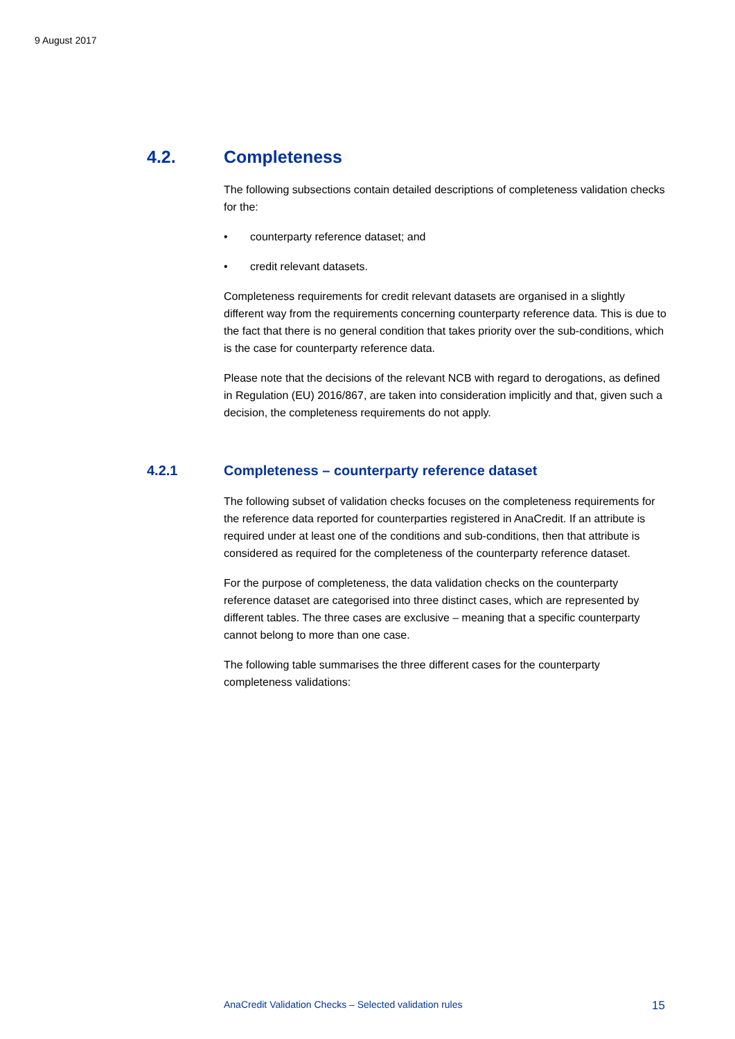9 August 2017
4.2. Completeness
The following subsections contain detailed descriptions of completeness validation checks for the:
• counterparty reference dataset; and
• credit relevant datasets.
Completeness requirements for credit relevant datasets are organised in a slightly different way from the requirements concerning counterparty reference data. This is due to the fact that there is no general condition that takes priority over the sub-conditions, which is the case for counterparty reference data.
Please note that the decisions of the relevant NCB with regard to derogations, as defined in Regulation (EU) 2016/867, are taken into consideration implicitly and that, given such a decision, the completeness requirements do not apply.
4.2.1 Completeness – counterparty reference dataset
The following subset of validation checks focuses on the completeness requirements for the reference data reported for counterparties registered in AnaCredit. If an attribute is required under at least one of the conditions and sub-conditions, then that attribute is considered as required for the completeness of the counterparty reference dataset.
For the purpose of completeness, the data validation checks on the counterparty reference dataset are categorised into three distinct cases, which are represented by different tables. The three cases are exclusive – meaning that a specific counterparty cannot belong to more than one case.
The following table summarises the three different cases for the counterparty completeness validations:
AnaCredit Validation Checks – Selected validation rules 15